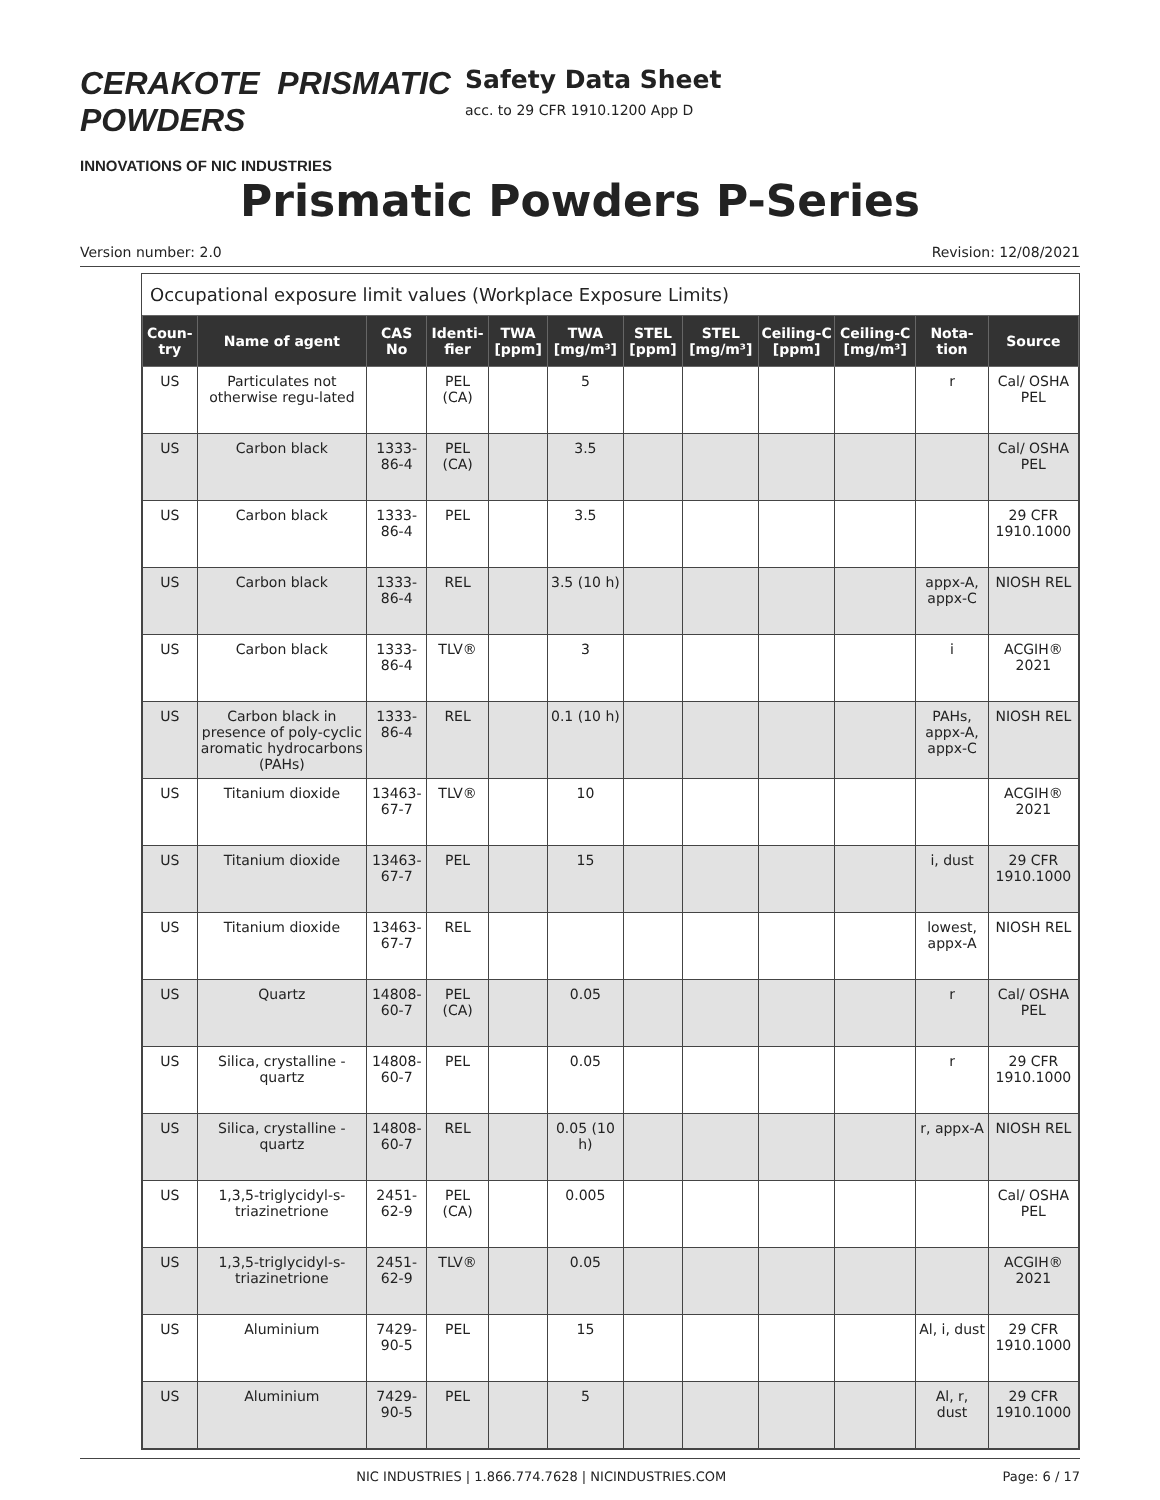CERAKOTE PRISMATIC POWDERS
INNOVATIONS OF NIC INDUSTRIES
Safety Data Sheet
acc. to 29 CFR 1910.1200 App D
Prismatic Powders P-Series
Version number: 2.0 Revision: 12/08/2021
Occupational exposure limit values (Workplace Exposure Limits)
| Coun-try | Name of agent | CAS No | Identi-fier | TWA [ppm] | TWA [mg/m³] | STEL [ppm] | STEL [mg/m³] | Ceiling-C [ppm] | Ceiling-C [mg/m³] | Nota-tion | Source |
| --- | --- | --- | --- | --- | --- | --- | --- | --- | --- | --- | --- |
| US | Particulates not otherwise regu-lated | | PEL (CA) | | 5 | | | | | r | Cal/ OSHA PEL |
| US | Carbon black | 1333-86-4 | PEL (CA) | | 3.5 | | | | | | Cal/ OSHA PEL |
| US | Carbon black | 1333-86-4 | PEL | | 3.5 | | | | | | 29 CFR 1910.1000 |
| US | Carbon black | 1333-86-4 | REL | | 3.5 (10 h) | | | | | appx-A, appx-C | NIOSH REL |
| US | Carbon black | 1333-86-4 | TLV® | | 3 | | | | | i | ACGIH® 2021 |
| US | Carbon black in presence of poly-cyclic aromatic hydrocarbons (PAHs) | 1333-86-4 | REL | | 0.1 (10 h) | | | | | PAHs, appx-A, appx-C | NIOSH REL |
| US | Titanium dioxide | 13463-67-7 | TLV® | | 10 | | | | | | ACGIH® 2021 |
| US | Titanium dioxide | 13463-67-7 | PEL | | 15 | | | | | i, dust | 29 CFR 1910.1000 |
| US | Titanium dioxide | 13463-67-7 | REL | | | | | | | lowest, appx-A | NIOSH REL |
| US | Quartz | 14808-60-7 | PEL (CA) | | 0.05 | | | | | r | Cal/ OSHA PEL |
| US | Silica, crystalline - quartz | 14808-60-7 | PEL | | 0.05 | | | | | r | 29 CFR 1910.1000 |
| US | Silica, crystalline - quartz | 14808-60-7 | REL | | 0.05 (10 h) | | | | | r, appx-A | NIOSH REL |
| US | 1,3,5-triglycidyl-s-triazinetrione | 2451-62-9 | PEL (CA) | | 0.005 | | | | | | Cal/ OSHA PEL |
| US | 1,3,5-triglycidyl-s-triazinetrione | 2451-62-9 | TLV® | | 0.05 | | | | | | ACGIH® 2021 |
| US | Aluminium | 7429-90-5 | PEL | | 15 | | | | | Al, i, dust | 29 CFR 1910.1000 |
| US | Aluminium | 7429-90-5 | PEL | | 5 | | | | | Al, r, dust | 29 CFR 1910.1000 |
NIC INDUSTRIES | 1.866.774.7628 | NICINDUSTRIES.COM Page: 6 / 17